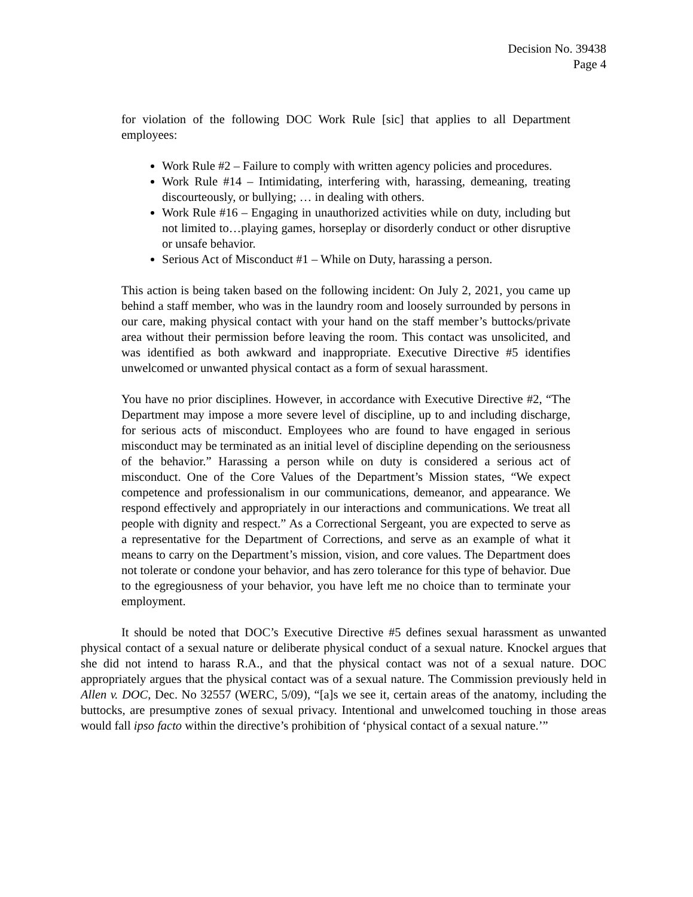Decision No. 39438
Page 4
for violation of the following DOC Work Rule [sic] that applies to all Department employees:
Work Rule #2 – Failure to comply with written agency policies and procedures.
Work Rule #14 – Intimidating, interfering with, harassing, demeaning, treating discourteously, or bullying; … in dealing with others.
Work Rule #16 – Engaging in unauthorized activities while on duty, including but not limited to…playing games, horseplay or disorderly conduct or other disruptive or unsafe behavior.
Serious Act of Misconduct #1 – While on Duty, harassing a person.
This action is being taken based on the following incident: On July 2, 2021, you came up behind a staff member, who was in the laundry room and loosely surrounded by persons in our care, making physical contact with your hand on the staff member’s buttocks/private area without their permission before leaving the room. This contact was unsolicited, and was identified as both awkward and inappropriate. Executive Directive #5 identifies unwelcomed or unwanted physical contact as a form of sexual harassment.
You have no prior disciplines. However, in accordance with Executive Directive #2, “The Department may impose a more severe level of discipline, up to and including discharge, for serious acts of misconduct. Employees who are found to have engaged in serious misconduct may be terminated as an initial level of discipline depending on the seriousness of the behavior.” Harassing a person while on duty is considered a serious act of misconduct. One of the Core Values of the Department’s Mission states, “We expect competence and professionalism in our communications, demeanor, and appearance. We respond effectively and appropriately in our interactions and communications. We treat all people with dignity and respect.” As a Correctional Sergeant, you are expected to serve as a representative for the Department of Corrections, and serve as an example of what it means to carry on the Department’s mission, vision, and core values. The Department does not tolerate or condone your behavior, and has zero tolerance for this type of behavior. Due to the egregiousness of your behavior, you have left me no choice than to terminate your employment.
It should be noted that DOC’s Executive Directive #5 defines sexual harassment as unwanted physical contact of a sexual nature or deliberate physical conduct of a sexual nature. Knockel argues that she did not intend to harass R.A., and that the physical contact was not of a sexual nature. DOC appropriately argues that the physical contact was of a sexual nature. The Commission previously held in Allen v. DOC, Dec. No 32557 (WERC, 5/09), “[a]s we see it, certain areas of the anatomy, including the buttocks, are presumptive zones of sexual privacy. Intentional and unwelcomed touching in those areas would fall ipso facto within the directive’s prohibition of ‘physical contact of a sexual nature.’”